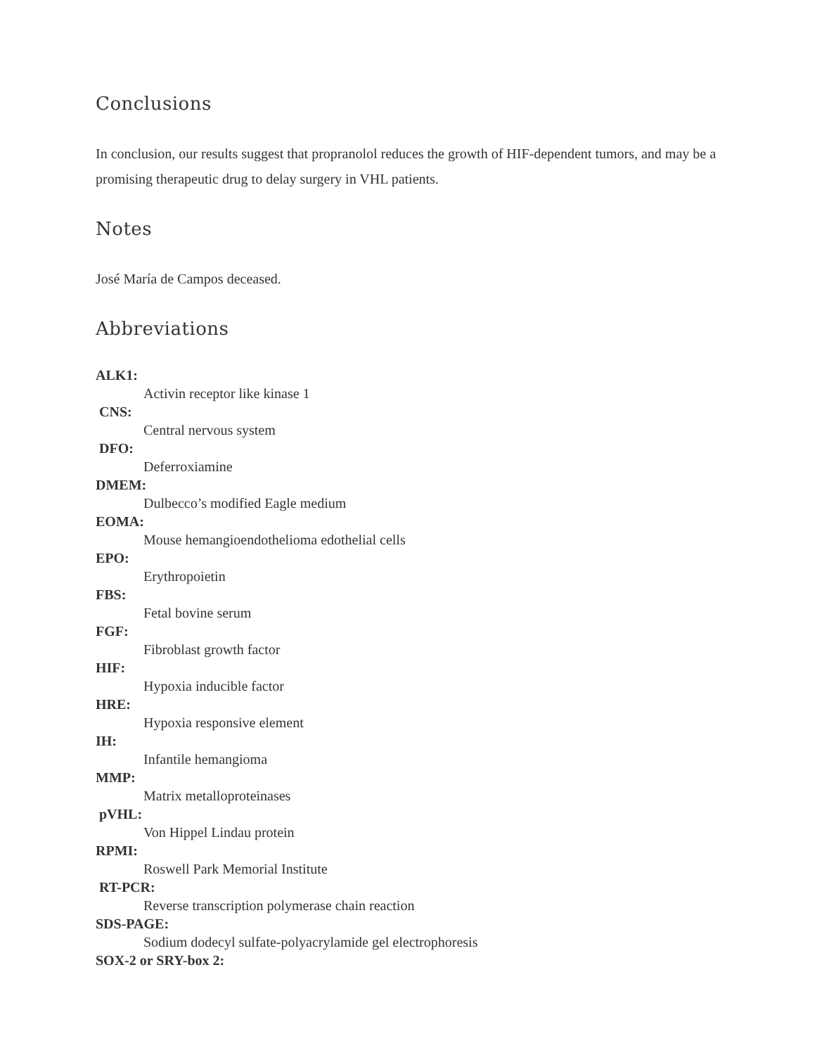Conclusions
In conclusion, our results suggest that propranolol reduces the growth of HIF-dependent tumors, and may be a promising therapeutic drug to delay surgery in VHL patients.
Notes
José María de Campos deceased.
Abbreviations
ALK1:
Activin receptor like kinase 1
CNS:
Central nervous system
DFO:
Deferroxiamine
DMEM:
Dulbecco’s modified Eagle medium
EOMA:
Mouse hemangioendothelioma edothelial cells
EPO:
Erythropoietin
FBS:
Fetal bovine serum
FGF:
Fibroblast growth factor
HIF:
Hypoxia inducible factor
HRE:
Hypoxia responsive element
IH:
Infantile hemangioma
MMP:
Matrix metalloproteinases
pVHL:
Von Hippel Lindau protein
RPMI:
Roswell Park Memorial Institute
RT-PCR:
Reverse transcription polymerase chain reaction
SDS-PAGE:
Sodium dodecyl sulfate-polyacrylamide gel electrophoresis
SOX-2 or SRY-box 2: